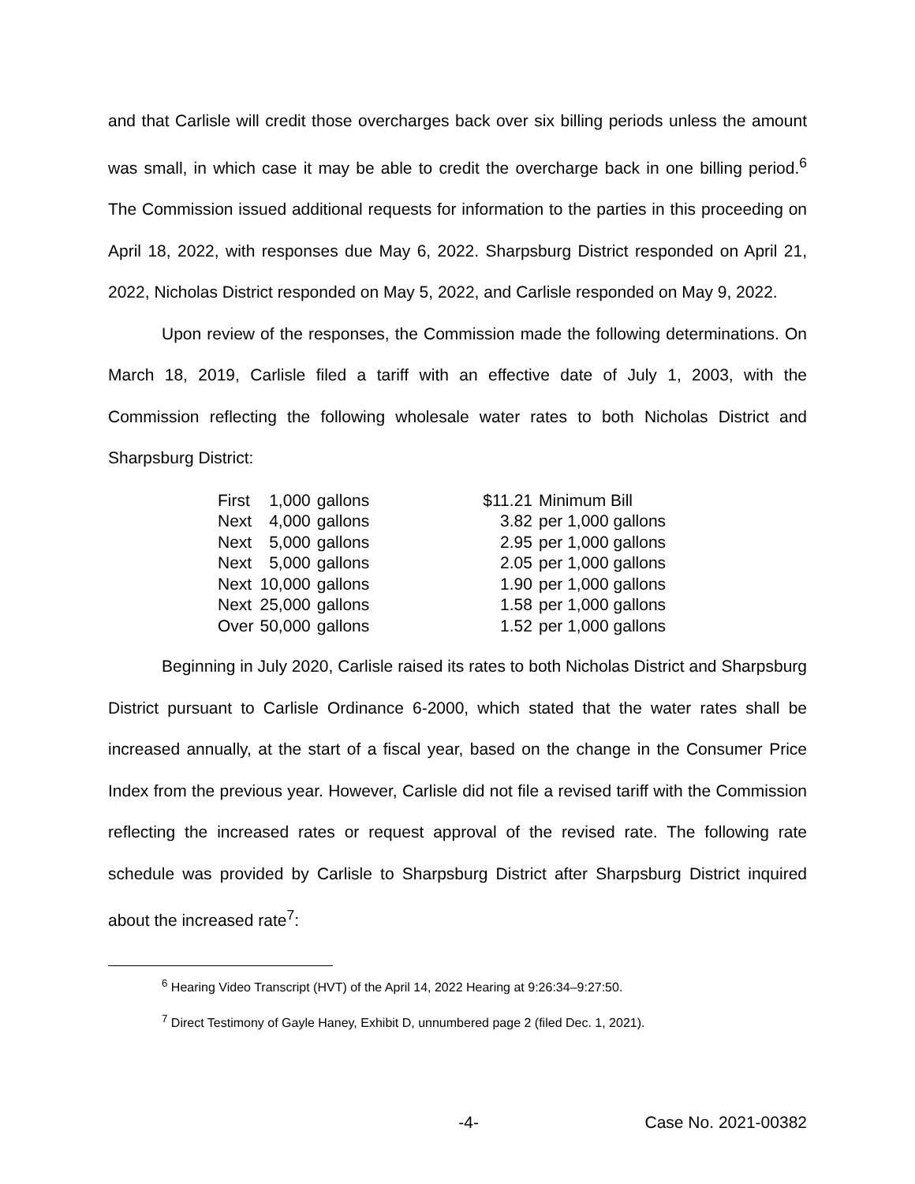and that Carlisle will credit those overcharges back over six billing periods unless the amount was small, in which case it may be able to credit the overcharge back in one billing period.<sup>6</sup> The Commission issued additional requests for information to the parties in this proceeding on April 18, 2022, with responses due May 6, 2022. Sharpsburg District responded on April 21, 2022, Nicholas District responded on May 5, 2022, and Carlisle responded on May 9, 2022.
Upon review of the responses, the Commission made the following determinations. On March 18, 2019, Carlisle filed a tariff with an effective date of July 1, 2003, with the Commission reflecting the following wholesale water rates to both Nicholas District and Sharpsburg District:
| First | 1,000 | gallons | $11.21 | Minimum Bill |
| Next | 4,000 | gallons | 3.82 | per 1,000 gallons |
| Next | 5,000 | gallons | 2.95 | per 1,000 gallons |
| Next | 5,000 | gallons | 2.05 | per 1,000 gallons |
| Next | 10,000 | gallons | 1.90 | per 1,000 gallons |
| Next | 25,000 | gallons | 1.58 | per 1,000 gallons |
| Over | 50,000 | gallons | 1.52 | per 1,000 gallons |
Beginning in July 2020, Carlisle raised its rates to both Nicholas District and Sharpsburg District pursuant to Carlisle Ordinance 6-2000, which stated that the water rates shall be increased annually, at the start of a fiscal year, based on the change in the Consumer Price Index from the previous year. However, Carlisle did not file a revised tariff with the Commission reflecting the increased rates or request approval of the revised rate. The following rate schedule was provided by Carlisle to Sharpsburg District after Sharpsburg District inquired about the increased rate<sup>7</sup>:
<sup>6</sup> Hearing Video Transcript (HVT) of the April 14, 2022 Hearing at 9:26:34–9:27:50.
<sup>7</sup> Direct Testimony of Gayle Haney, Exhibit D, unnumbered page 2 (filed Dec. 1, 2021).
-4- Case No. 2021-00382